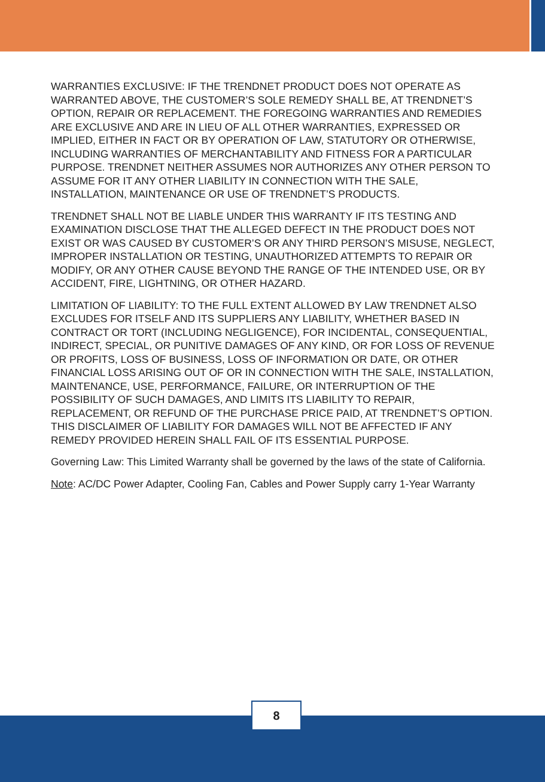WARRANTIES EXCLUSIVE: IF THE TRENDNET PRODUCT DOES NOT OPERATE AS WARRANTED ABOVE, THE CUSTOMER’S SOLE REMEDY SHALL BE, AT TRENDNET’S OPTION, REPAIR OR REPLACEMENT. THE FOREGOING WARRANTIES AND REMEDIES ARE EXCLUSIVE AND ARE IN LIEU OF ALL OTHER WARRANTIES, EXPRESSED OR IMPLIED, EITHER IN FACT OR BY OPERATION OF LAW, STATUTORY OR OTHERWISE, INCLUDING WARRANTIES OF MERCHANTABILITY AND FITNESS FOR A PARTICULAR PURPOSE. TRENDNET NEITHER ASSUMES NOR AUTHORIZES ANY OTHER PERSON TO ASSUME FOR IT ANY OTHER LIABILITY IN CONNECTION WITH THE SALE, INSTALLATION, MAINTENANCE OR USE OF TRENDNET’S PRODUCTS.
TRENDNET SHALL NOT BE LIABLE UNDER THIS WARRANTY IF ITS TESTING AND EXAMINATION DISCLOSE THAT THE ALLEGED DEFECT IN THE PRODUCT DOES NOT EXIST OR WAS CAUSED BY CUSTOMER’S OR ANY THIRD PERSON’S MISUSE, NEGLECT, IMPROPER INSTALLATION OR TESTING, UNAUTHORIZED ATTEMPTS TO REPAIR OR MODIFY, OR ANY OTHER CAUSE BEYOND THE RANGE OF THE INTENDED USE, OR BY ACCIDENT, FIRE, LIGHTNING, OR OTHER HAZARD.
LIMITATION OF LIABILITY: TO THE FULL EXTENT ALLOWED BY LAW TRENDNET ALSO EXCLUDES FOR ITSELF AND ITS SUPPLIERS ANY LIABILITY, WHETHER BASED IN CONTRACT OR TORT (INCLUDING NEGLIGENCE), FOR INCIDENTAL, CONSEQUENTIAL, INDIRECT, SPECIAL, OR PUNITIVE DAMAGES OF ANY KIND, OR FOR LOSS OF REVENUE OR PROFITS, LOSS OF BUSINESS, LOSS OF INFORMATION OR DATE, OR OTHER FINANCIAL LOSS ARISING OUT OF OR IN CONNECTION WITH THE SALE, INSTALLATION, MAINTENANCE, USE, PERFORMANCE, FAILURE, OR INTERRUPTION OF THE POSSIBILITY OF SUCH DAMAGES, AND LIMITS ITS LIABILITY TO REPAIR, REPLACEMENT, OR REFUND OF THE PURCHASE PRICE PAID, AT TRENDNET’S OPTION. THIS DISCLAIMER OF LIABILITY FOR DAMAGES WILL NOT BE AFFECTED IF ANY REMEDY PROVIDED HEREIN SHALL FAIL OF ITS ESSENTIAL PURPOSE.
Governing Law: This Limited Warranty shall be governed by the laws of the state of California.
Note: AC/DC Power Adapter, Cooling Fan, Cables and Power Supply carry 1-Year Warranty
8